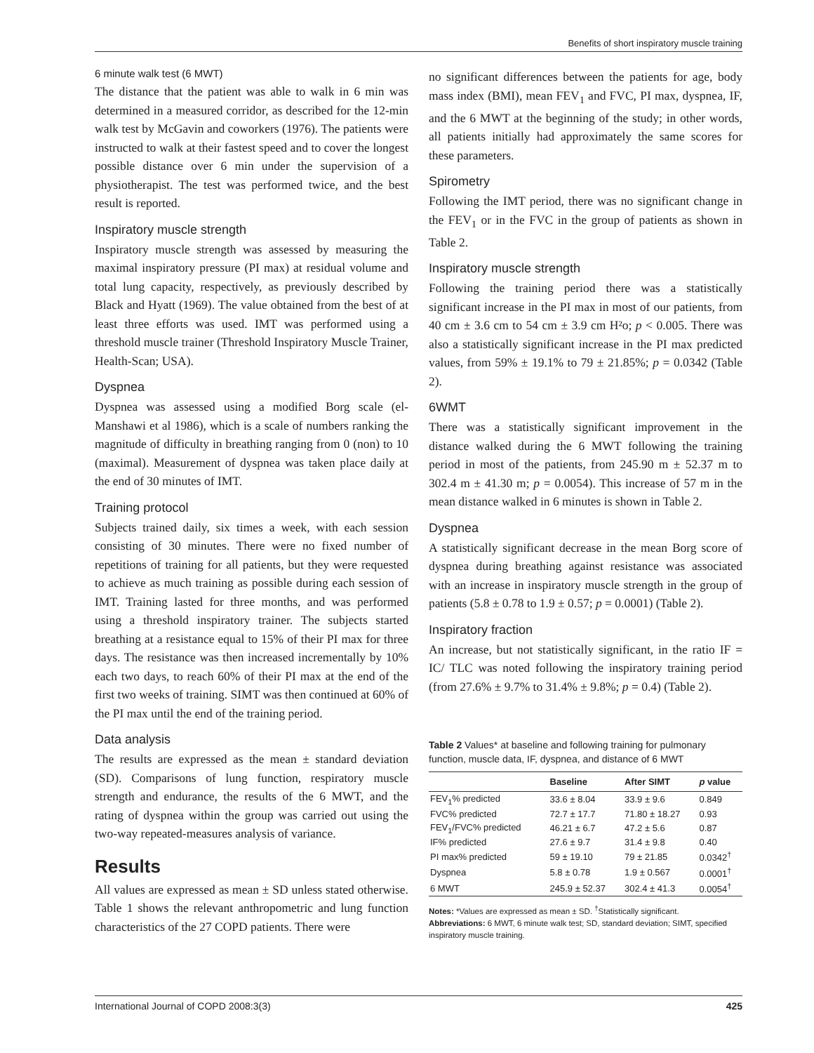Benefits of short inspiratory muscle training
6 minute walk test (6 MWT)
The distance that the patient was able to walk in 6 min was determined in a measured corridor, as described for the 12-min walk test by McGavin and coworkers (1976). The patients were instructed to walk at their fastest speed and to cover the longest possible distance over 6 min under the supervision of a physiotherapist. The test was performed twice, and the best result is reported.
Inspiratory muscle strength
Inspiratory muscle strength was assessed by measuring the maximal inspiratory pressure (PI max) at residual volume and total lung capacity, respectively, as previously described by Black and Hyatt (1969). The value obtained from the best of at least three efforts was used. IMT was performed using a threshold muscle trainer (Threshold Inspiratory Muscle Trainer, Health-Scan; USA).
Dyspnea
Dyspnea was assessed using a modified Borg scale (el-Manshawi et al 1986), which is a scale of numbers ranking the magnitude of difficulty in breathing ranging from 0 (non) to 10 (maximal). Measurement of dyspnea was taken place daily at the end of 30 minutes of IMT.
Training protocol
Subjects trained daily, six times a week, with each session consisting of 30 minutes. There were no fixed number of repetitions of training for all patients, but they were requested to achieve as much training as possible during each session of IMT. Training lasted for three months, and was performed using a threshold inspiratory trainer. The subjects started breathing at a resistance equal to 15% of their PI max for three days. The resistance was then increased incrementally by 10% each two days, to reach 60% of their PI max at the end of the first two weeks of training. SIMT was then continued at 60% of the PI max until the end of the training period.
Data analysis
The results are expressed as the mean ± standard deviation (SD). Comparisons of lung function, respiratory muscle strength and endurance, the results of the 6 MWT, and the rating of dyspnea within the group was carried out using the two-way repeated-measures analysis of variance.
Results
All values are expressed as mean ± SD unless stated otherwise. Table 1 shows the relevant anthropometric and lung function characteristics of the 27 COPD patients. There were
no significant differences between the patients for age, body mass index (BMI), mean FEV<sub>1</sub> and FVC, PI max, dyspnea, IF, and the 6 MWT at the beginning of the study; in other words, all patients initially had approximately the same scores for these parameters.
Spirometry
Following the IMT period, there was no significant change in the FEV<sub>1</sub> or in the FVC in the group of patients as shown in Table 2.
Inspiratory muscle strength
Following the training period there was a statistically significant increase in the PI max in most of our patients, from 40 cm ± 3.6 cm to 54 cm ± 3.9 cm H²o; p < 0.005. There was also a statistically significant increase in the PI max predicted values, from 59% ± 19.1% to 79 ± 21.85%; p = 0.0342 (Table 2).
6WMT
There was a statistically significant improvement in the distance walked during the 6 MWT following the training period in most of the patients, from 245.90 m ± 52.37 m to 302.4 m ± 41.30 m; p = 0.0054). This increase of 57 m in the mean distance walked in 6 minutes is shown in Table 2.
Dyspnea
A statistically significant decrease in the mean Borg score of dyspnea during breathing against resistance was associated with an increase in inspiratory muscle strength in the group of patients (5.8 ± 0.78 to 1.9 ± 0.57; p = 0.0001) (Table 2).
Inspiratory fraction
An increase, but not statistically significant, in the ratio IF = IC/ TLC was noted following the inspiratory training period (from 27.6% ± 9.7% to 31.4% ± 9.8%; p = 0.4) (Table 2).
Table 2 Values* at baseline and following training for pulmonary function, muscle data, IF, dyspnea, and distance of 6 MWT
| | Baseline | After SIMT | p value |
| --- | --- | --- | --- |
| FEV<sub>1</sub>% predicted | 33.6 ± 8.04 | 33.9 ± 9.6 | 0.849 |
| FVC% predicted | 72.7 ± 17.7 | 71.80 ± 18.27 | 0.93 |
| FEV<sub>1</sub>/FVC% predicted | 46.21 ± 6.7 | 47.2 ± 5.6 | 0.87 |
| IF% predicted | 27.6 ± 9.7 | 31.4 ± 9.8 | 0.40 |
| PI max% predicted | 59 ± 19.10 | 79 ± 21.85 | 0.0342<sup>†</sup> |
| Dyspnea | 5.8 ± 0.78 | 1.9 ± 0.567 | 0.0001<sup>†</sup> |
| 6 MWT | 245.9 ± 52.37 | 302.4 ± 41.3 | 0.0054<sup>†</sup> |
Notes: *Values are expressed as mean ± SD. <sup>†</sup>Statistically significant.
Abbreviations: 6 MWT, 6 minute walk test; SD, standard deviation; SIMT, specified inspiratory muscle training.
International Journal of COPD 2008:3(3) 425